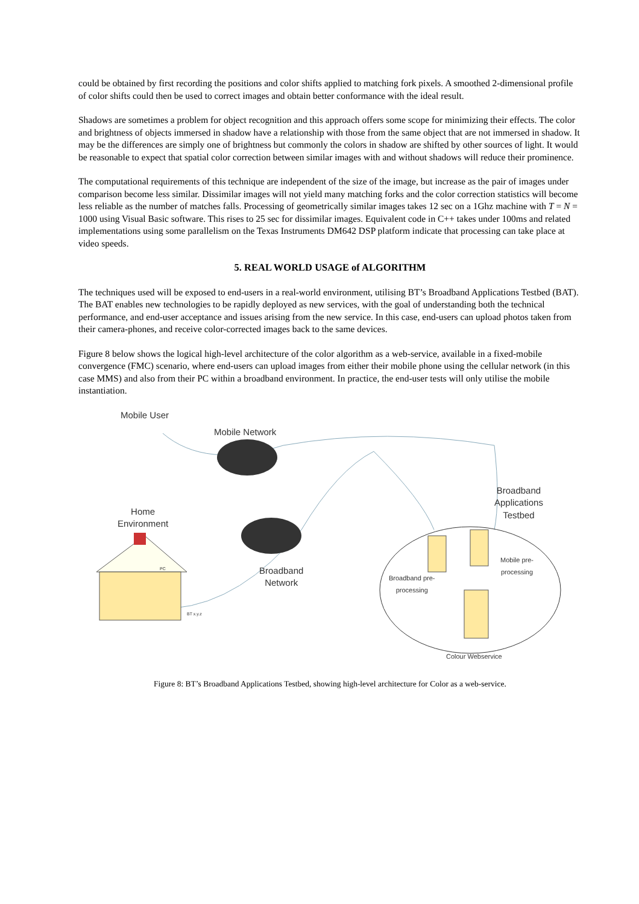could be obtained by first recording the positions and color shifts applied to matching fork pixels. A smoothed 2-dimensional profile of color shifts could then be used to correct images and obtain better conformance with the ideal result.
Shadows are sometimes a problem for object recognition and this approach offers some scope for minimizing their effects. The color and brightness of objects immersed in shadow have a relationship with those from the same object that are not immersed in shadow. It may be the differences are simply one of brightness but commonly the colors in shadow are shifted by other sources of light. It would be reasonable to expect that spatial color correction between similar images with and without shadows will reduce their prominence.
The computational requirements of this technique are independent of the size of the image, but increase as the pair of images under comparison become less similar. Dissimilar images will not yield many matching forks and the color correction statistics will become less reliable as the number of matches falls. Processing of geometrically similar images takes 12 sec on a 1Ghz machine with T = N = 1000 using Visual Basic software. This rises to 25 sec for dissimilar images. Equivalent code in C++ takes under 100ms and related implementations using some parallelism on the Texas Instruments DM642 DSP platform indicate that processing can take place at video speeds.
5. REAL WORLD USAGE of ALGORITHM
The techniques used will be exposed to end-users in a real-world environment, utilising BT’s Broadband Applications Testbed (BAT). The BAT enables new technologies to be rapidly deployed as new services, with the goal of understanding both the technical performance, and end-user acceptance and issues arising from the new service. In this case, end-users can upload photos taken from their camera-phones, and receive color-corrected images back to the same devices.
Figure 8 below shows the logical high-level architecture of the color algorithm as a web-service, available in a fixed-mobile convergence (FMC) scenario, where end-users can upload images from either their mobile phone using the cellular network (in this case MMS) and also from their PC within a broadband environment. In practice, the end-user tests will only utilise the mobile instantiation.
Mobile User
Mobile Network
Broadband
Applications
Testbed
Home
Environment
Broadband
Network
PC
BT x.y.z
Broadband pre-
processing
Mobile pre-
processing
Colour Webservice
Figure 8: BT’s Broadband Applications Testbed, showing high-level architecture for Color as a web-service.